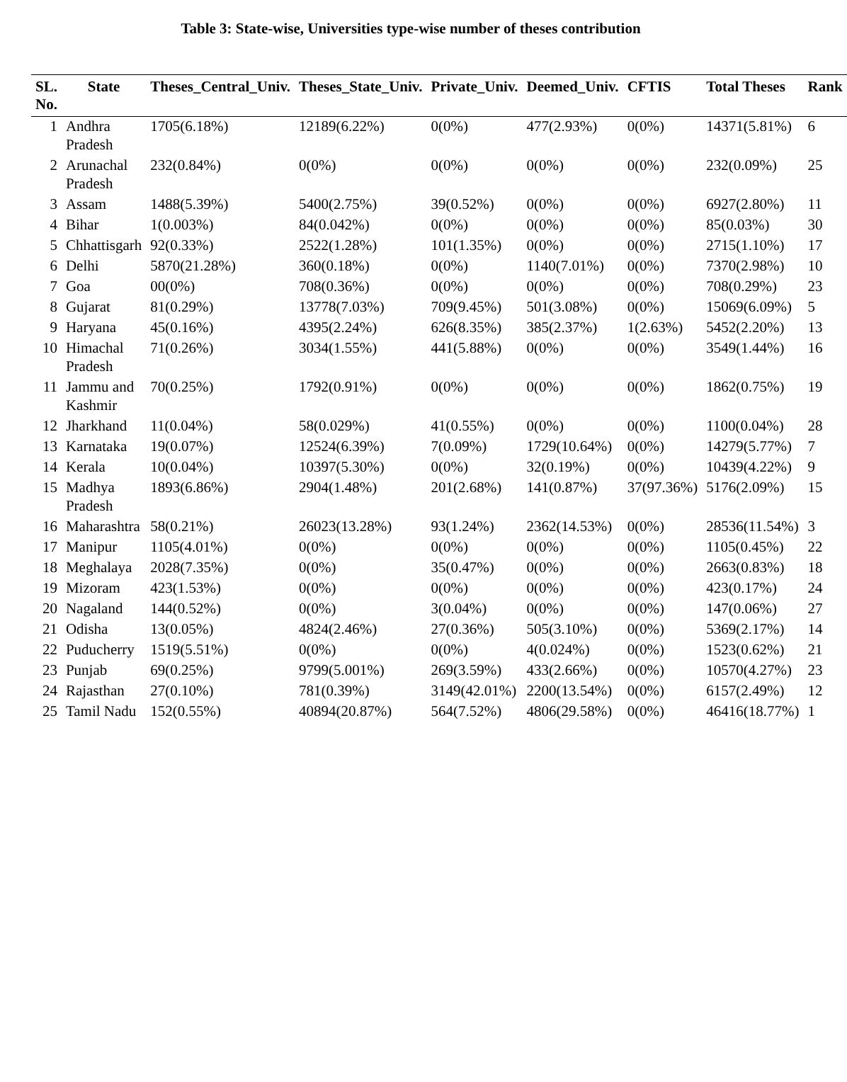Table 3: State-wise, Universities type-wise number of theses contribution
| SL. No. | State | Theses_Central_Univ. | Theses_State_Univ. | Private_Univ. | Deemed_Univ. | CFTIS | Total Theses | Rank |
| --- | --- | --- | --- | --- | --- | --- | --- | --- |
| 1 | Andhra Pradesh | 1705(6.18%) | 12189(6.22%) | 0(0%) | 477(2.93%) | 0(0%) | 14371(5.81%) | 6 |
| 2 | Arunachal Pradesh | 232(0.84%) | 0(0%) | 0(0%) | 0(0%) | 0(0%) | 232(0.09%) | 25 |
| 3 | Assam | 1488(5.39%) | 5400(2.75%) | 39(0.52%) | 0(0%) | 0(0%) | 6927(2.80%) | 11 |
| 4 | Bihar | 1(0.003%) | 84(0.042%) | 0(0%) | 0(0%) | 0(0%) | 85(0.03%) | 30 |
| 5 | Chhattisgarh | 92(0.33%) | 2522(1.28%) | 101(1.35%) | 0(0%) | 0(0%) | 2715(1.10%) | 17 |
| 6 | Delhi | 5870(21.28%) | 360(0.18%) | 0(0%) | 1140(7.01%) | 0(0%) | 7370(2.98%) | 10 |
| 7 | Goa | 00(0%) | 708(0.36%) | 0(0%) | 0(0%) | 0(0%) | 708(0.29%) | 23 |
| 8 | Gujarat | 81(0.29%) | 13778(7.03%) | 709(9.45%) | 501(3.08%) | 0(0%) | 15069(6.09%) | 5 |
| 9 | Haryana | 45(0.16%) | 4395(2.24%) | 626(8.35%) | 385(2.37%) | 1(2.63%) | 5452(2.20%) | 13 |
| 10 | Himachal Pradesh | 71(0.26%) | 3034(1.55%) | 441(5.88%) | 0(0%) | 0(0%) | 3549(1.44%) | 16 |
| 11 | Jammu and Kashmir | 70(0.25%) | 1792(0.91%) | 0(0%) | 0(0%) | 0(0%) | 1862(0.75%) | 19 |
| 12 | Jharkhand | 11(0.04%) | 58(0.029%) | 41(0.55%) | 0(0%) | 0(0%) | 1100(0.04%) | 28 |
| 13 | Karnataka | 19(0.07%) | 12524(6.39%) | 7(0.09%) | 1729(10.64%) | 0(0%) | 14279(5.77%) | 7 |
| 14 | Kerala | 10(0.04%) | 10397(5.30%) | 0(0%) | 32(0.19%) | 0(0%) | 10439(4.22%) | 9 |
| 15 | Madhya Pradesh | 1893(6.86%) | 2904(1.48%) | 201(2.68%) | 141(0.87%) | 37(97.36%) | 5176(2.09%) | 15 |
| 16 | Maharashtra | 58(0.21%) | 26023(13.28%) | 93(1.24%) | 2362(14.53%) | 0(0%) | 28536(11.54%) | 3 |
| 17 | Manipur | 1105(4.01%) | 0(0%) | 0(0%) | 0(0%) | 0(0%) | 1105(0.45%) | 22 |
| 18 | Meghalaya | 2028(7.35%) | 0(0%) | 35(0.47%) | 0(0%) | 0(0%) | 2663(0.83%) | 18 |
| 19 | Mizoram | 423(1.53%) | 0(0%) | 0(0%) | 0(0%) | 0(0%) | 423(0.17%) | 24 |
| 20 | Nagaland | 144(0.52%) | 0(0%) | 3(0.04%) | 0(0%) | 0(0%) | 147(0.06%) | 27 |
| 21 | Odisha | 13(0.05%) | 4824(2.46%) | 27(0.36%) | 505(3.10%) | 0(0%) | 5369(2.17%) | 14 |
| 22 | Puducherry | 1519(5.51%) | 0(0%) | 0(0%) | 4(0.024%) | 0(0%) | 1523(0.62%) | 21 |
| 23 | Punjab | 69(0.25%) | 9799(5.001%) | 269(3.59%) | 433(2.66%) | 0(0%) | 10570(4.27%) | 23 |
| 24 | Rajasthan | 27(0.10%) | 781(0.39%) | 3149(42.01%) | 2200(13.54%) | 0(0%) | 6157(2.49%) | 12 |
| 25 | Tamil Nadu | 152(0.55%) | 40894(20.87%) | 564(7.52%) | 4806(29.58%) | 0(0%) | 46416(18.77%) | 1 |